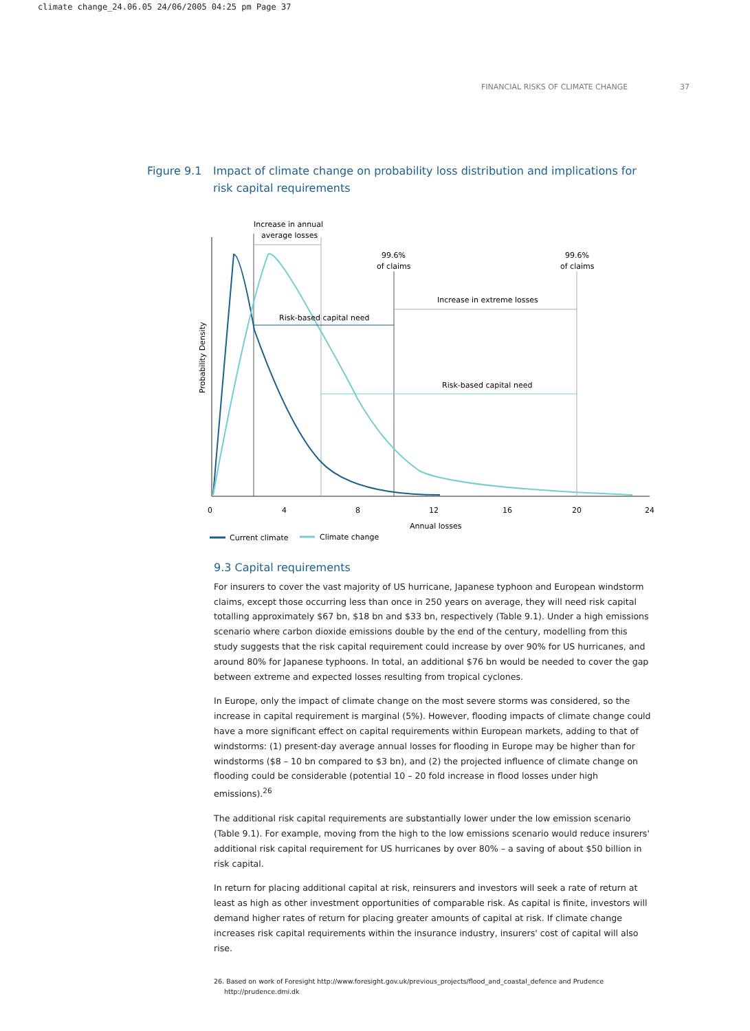climate change_24.06.05 24/06/2005 04:25 pm Page 37
FINANCIAL RISKS OF CLIMATE CHANGE 37
Figure 9.1 Impact of climate change on probability loss distribution and implications for risk capital requirements
Increase in annual
average losses
99.6%
of claims
99.6%
of claims
Increase in extreme losses
Risk-based capital need
Risk-based capital need
Probability Density
0
4
8
12
16
20
24
Annual losses
Current climate
Climate change
9.3 Capital requirements
For insurers to cover the vast majority of US hurricane, Japanese typhoon and European windstorm claims, except those occurring less than once in 250 years on average, they will need risk capital totalling approximately $67 bn, $18 bn and $33 bn, respectively (Table 9.1). Under a high emissions scenario where carbon dioxide emissions double by the end of the century, modelling from this study suggests that the risk capital requirement could increase by over 90% for US hurricanes, and around 80% for Japanese typhoons. In total, an additional $76 bn would be needed to cover the gap between extreme and expected losses resulting from tropical cyclones.
In Europe, only the impact of climate change on the most severe storms was considered, so the increase in capital requirement is marginal (5%). However, flooding impacts of climate change could have a more significant effect on capital requirements within European markets, adding to that of windstorms: (1) present-day average annual losses for flooding in Europe may be higher than for windstorms ($8 – 10 bn compared to $3 bn), and (2) the projected influence of climate change on flooding could be considerable (potential 10 – 20 fold increase in flood losses under high emissions).<sup>26</sup>
The additional risk capital requirements are substantially lower under the low emission scenario (Table 9.1). For example, moving from the high to the low emissions scenario would reduce insurers' additional risk capital requirement for US hurricanes by over 80% – a saving of about $50 billion in risk capital.
In return for placing additional capital at risk, reinsurers and investors will seek a rate of return at least as high as other investment opportunities of comparable risk. As capital is finite, investors will demand higher rates of return for placing greater amounts of capital at risk. If climate change increases risk capital requirements within the insurance industry, insurers' cost of capital will also rise.
26. Based on work of Foresight http://www.foresight.gov.uk/previous_projects/flood_and_coastal_defence and Prudence
http://prudence.dmi.dk